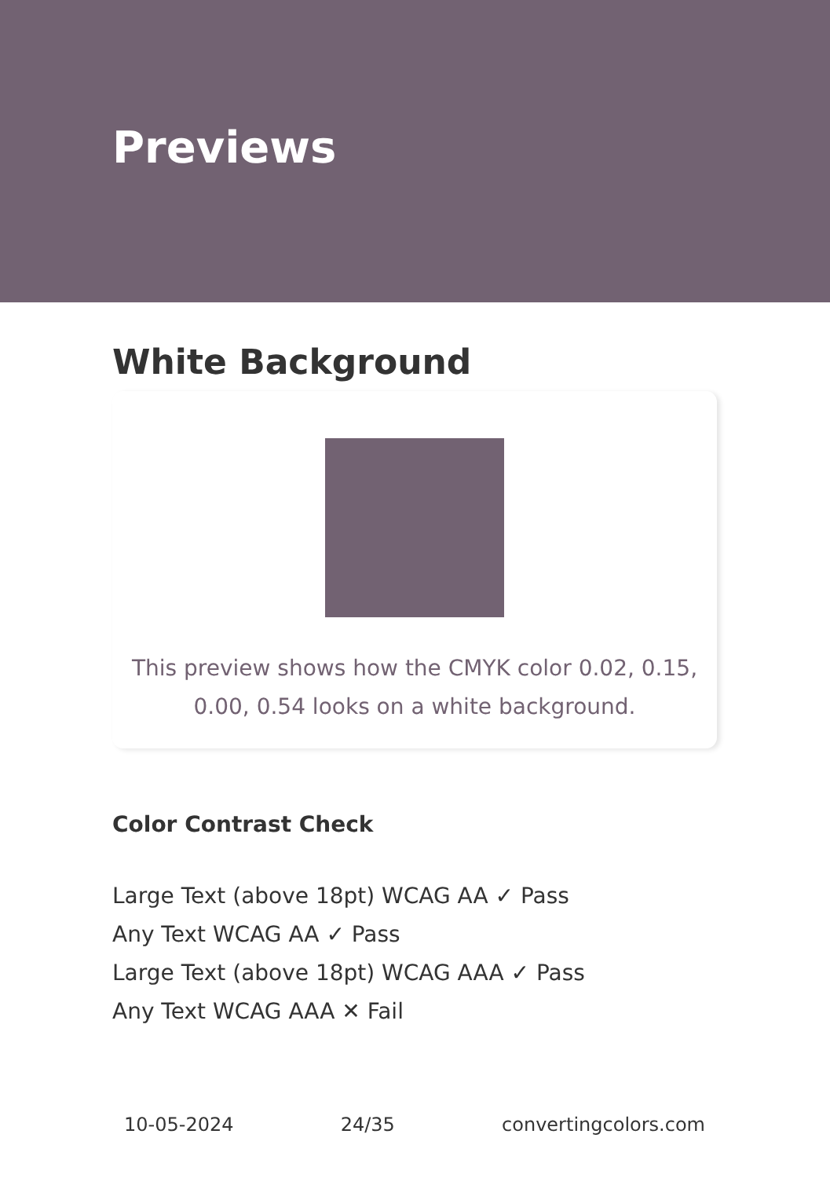Previews
White Background
This preview shows how the CMYK color 0.02, 0.15, 0.00, 0.54 looks on a white background.
Color Contrast Check
Large Text (above 18pt) WCAG AA ✓ Pass
Any Text WCAG AA ✓ Pass
Large Text (above 18pt) WCAG AAA ✓ Pass
Any Text WCAG AAA ✕ Fail
10-05-2024 24/35 convertingcolors.com